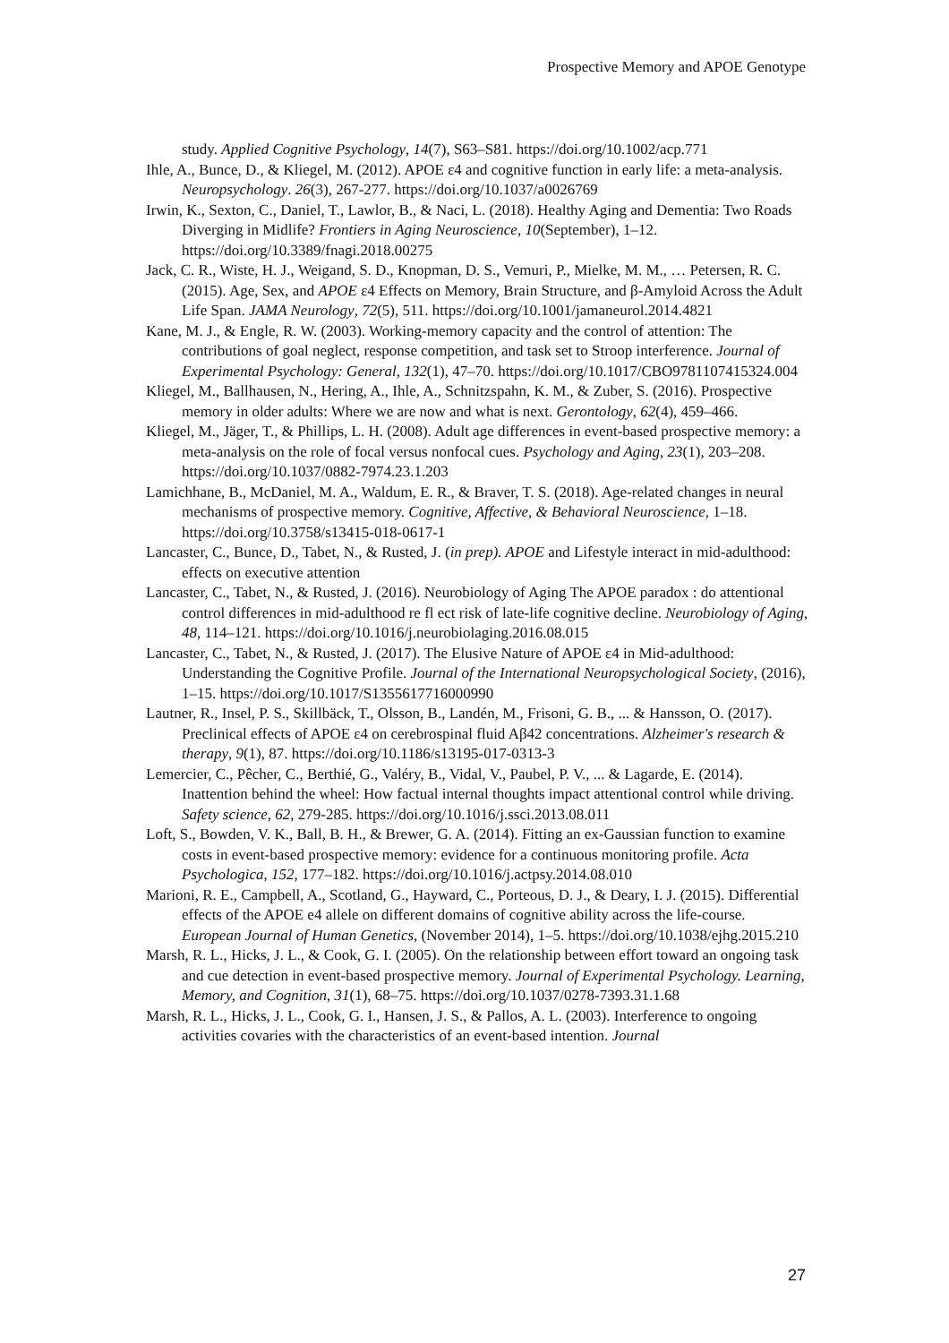Prospective Memory and APOE Genotype
study. Applied Cognitive Psychology, 14(7), S63–S81. https://doi.org/10.1002/acp.771
Ihle, A., Bunce, D., & Kliegel, M. (2012). APOE ε4 and cognitive function in early life: a meta-analysis. Neuropsychology. 26(3), 267-277. https://doi.org/10.1037/a0026769
Irwin, K., Sexton, C., Daniel, T., Lawlor, B., & Naci, L. (2018). Healthy Aging and Dementia: Two Roads Diverging in Midlife? Frontiers in Aging Neuroscience, 10(September), 1–12. https://doi.org/10.3389/fnagi.2018.00275
Jack, C. R., Wiste, H. J., Weigand, S. D., Knopman, D. S., Vemuri, P., Mielke, M. M., … Petersen, R. C. (2015). Age, Sex, and APOE ε4 Effects on Memory, Brain Structure, and β-Amyloid Across the Adult Life Span. JAMA Neurology, 72(5), 511. https://doi.org/10.1001/jamaneurol.2014.4821
Kane, M. J., & Engle, R. W. (2003). Working-memory capacity and the control of attention: The contributions of goal neglect, response competition, and task set to Stroop interference. Journal of Experimental Psychology: General, 132(1), 47–70. https://doi.org/10.1017/CBO9781107415324.004
Kliegel, M., Ballhausen, N., Hering, A., Ihle, A., Schnitzspahn, K. M., & Zuber, S. (2016). Prospective memory in older adults: Where we are now and what is next. Gerontology, 62(4), 459–466.
Kliegel, M., Jäger, T., & Phillips, L. H. (2008). Adult age differences in event-based prospective memory: a meta-analysis on the role of focal versus nonfocal cues. Psychology and Aging, 23(1), 203–208. https://doi.org/10.1037/0882-7974.23.1.203
Lamichhane, B., McDaniel, M. A., Waldum, E. R., & Braver, T. S. (2018). Age-related changes in neural mechanisms of prospective memory. Cognitive, Affective, & Behavioral Neuroscience, 1–18. https://doi.org/10.3758/s13415-018-0617-1
Lancaster, C., Bunce, D., Tabet, N., & Rusted, J. (in prep). APOE and Lifestyle interact in mid-adulthood: effects on executive attention
Lancaster, C., Tabet, N., & Rusted, J. (2016). Neurobiology of Aging The APOE paradox : do attentional control differences in mid-adulthood re fl ect risk of late-life cognitive decline. Neurobiology of Aging, 48, 114–121. https://doi.org/10.1016/j.neurobiolaging.2016.08.015
Lancaster, C., Tabet, N., & Rusted, J. (2017). The Elusive Nature of APOE ε4 in Mid-adulthood: Understanding the Cognitive Profile. Journal of the International Neuropsychological Society, (2016), 1–15. https://doi.org/10.1017/S1355617716000990
Lautner, R., Insel, P. S., Skillbäck, T., Olsson, B., Landén, M., Frisoni, G. B., ... & Hansson, O. (2017). Preclinical effects of APOE ε4 on cerebrospinal fluid Aβ42 concentrations. Alzheimer's research & therapy, 9(1), 87. https://doi.org/10.1186/s13195-017-0313-3
Lemercier, C., Pêcher, C., Berthié, G., Valéry, B., Vidal, V., Paubel, P. V., ... & Lagarde, E. (2014). Inattention behind the wheel: How factual internal thoughts impact attentional control while driving. Safety science, 62, 279-285. https://doi.org/10.1016/j.ssci.2013.08.011
Loft, S., Bowden, V. K., Ball, B. H., & Brewer, G. A. (2014). Fitting an ex-Gaussian function to examine costs in event-based prospective memory: evidence for a continuous monitoring profile. Acta Psychologica, 152, 177–182. https://doi.org/10.1016/j.actpsy.2014.08.010
Marioni, R. E., Campbell, A., Scotland, G., Hayward, C., Porteous, D. J., & Deary, I. J. (2015). Differential effects of the APOE e4 allele on different domains of cognitive ability across the life-course. European Journal of Human Genetics, (November 2014), 1–5. https://doi.org/10.1038/ejhg.2015.210
Marsh, R. L., Hicks, J. L., & Cook, G. I. (2005). On the relationship between effort toward an ongoing task and cue detection in event-based prospective memory. Journal of Experimental Psychology. Learning, Memory, and Cognition, 31(1), 68–75. https://doi.org/10.1037/0278-7393.31.1.68
Marsh, R. L., Hicks, J. L., Cook, G. I., Hansen, J. S., & Pallos, A. L. (2003). Interference to ongoing activities covaries with the characteristics of an event-based intention. Journal
27